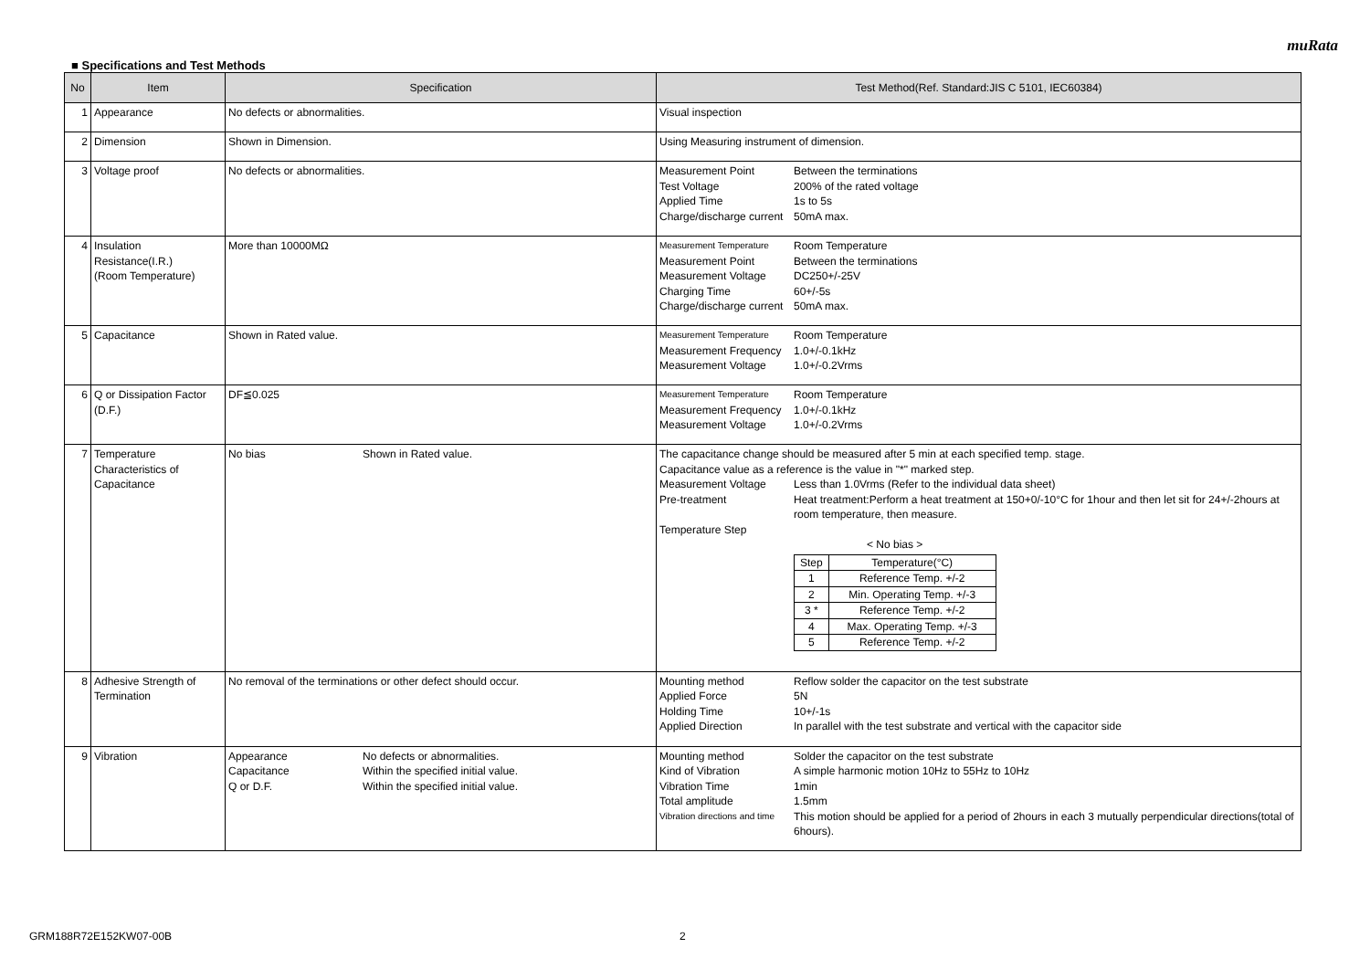muRata
■ Specifications and Test Methods
| No | Item | Specification | Test Method(Ref. Standard:JIS C 5101, IEC60384) |
| --- | --- | --- | --- |
| 1 | Appearance | No defects or abnormalities. | Visual inspection |
| 2 | Dimension | Shown in Dimension. | Using Measuring instrument of dimension. |
| 3 | Voltage proof | No defects or abnormalities. | Measurement Point Between the terminations Test Voltage 200% of the rated voltage Applied Time 1s to 5s Charge/discharge current 50mA max. |
| 4 | Insulation Resistance(I.R.) (Room Temperature) | More than 10000MΩ | Measurement Temperature Room Temperature Measurement Point Between the terminations Measurement Voltage DC250+/-25V Charging Time 60+/-5s Charge/discharge current 50mA max. |
| 5 | Capacitance | Shown in Rated value. | Measurement Temperature Room Temperature Measurement Frequency 1.0+/-0.1kHz Measurement Voltage 1.0+/-0.2Vrms |
| 6 | Q or Dissipation Factor (D.F.) | DF≦0.025 | Measurement Temperature Room Temperature Measurement Frequency 1.0+/-0.1kHz Measurement Voltage 1.0+/-0.2Vrms |
| 7 | Temperature Characteristics of Capacitance | No bias Shown in Rated value. | The capacitance change should be measured after 5 min at each specified temp. stage. Capacitance value as a reference is the value in "*" marked step. Measurement Voltage Less than 1.0Vrms (Refer to the individual data sheet) Pre-treatment Heat treatment:Perform a heat treatment at 150+0/-10°C for 1hour and then let sit for 24+/-2hours at room temperature, then measure. Temperature Step < No bias > / Step / Temperature(°C) / / 1 / Reference Temp. +/-2 / / 2 / Min. Operating Temp. +/-3 / / 3 * / Reference Temp. +/-2 / / 4 / Max. Operating Temp. +/-3 / / 5 / Reference Temp. +/-2 / |
| 8 | Adhesive Strength of Termination | No removal of the terminations or other defect should occur. | Mounting method Reflow solder the capacitor on the test substrate Applied Force 5N Holding Time 10+/-1s Applied Direction In parallel with the test substrate and vertical with the capacitor side |
| 9 | Vibration | Appearance No defects or abnormalities. Capacitance Within the specified initial value. Q or D.F. Within the specified initial value. | Mounting method Solder the capacitor on the test substrate Kind of Vibration A simple harmonic motion 10Hz to 55Hz to 10Hz Vibration Time 1min Total amplitude 1.5mm Vibration directions and time This motion should be applied for a period of 2hours in each 3 mutually perpendicular directions(total of 6hours). |
GRM188R72E152KW07-00B 2